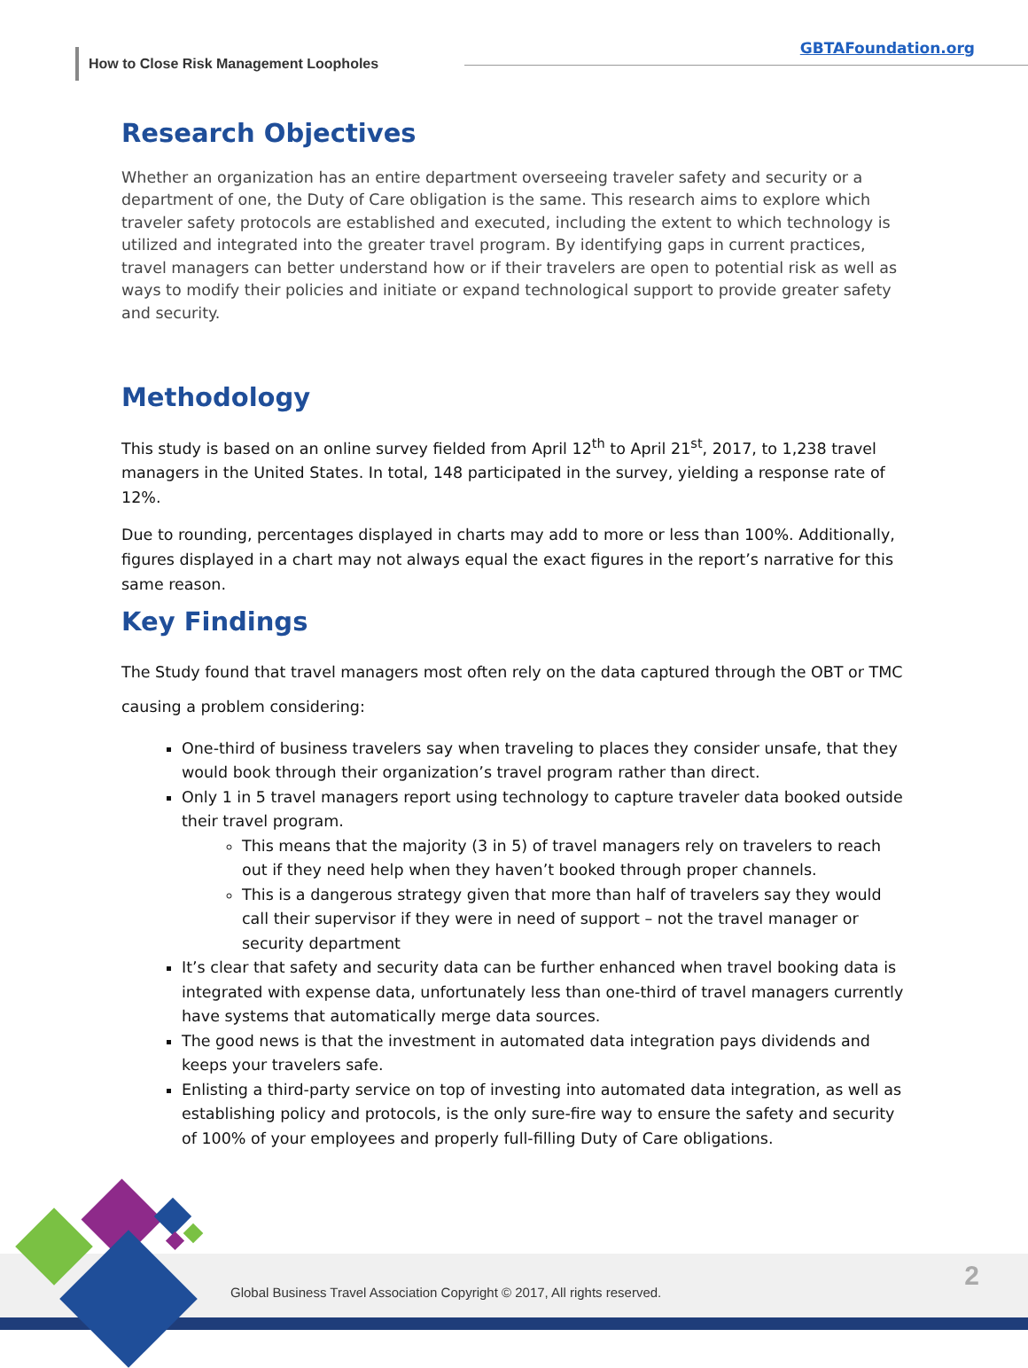How to Close Risk Management Loopholes
GBTAFoundation.org
Research Objectives
Whether an organization has an entire department overseeing traveler safety and security or a department of one, the Duty of Care obligation is the same. This research aims to explore which traveler safety protocols are established and executed, including the extent to which technology is utilized and integrated into the greater travel program. By identifying gaps in current practices, travel managers can better understand how or if their travelers are open to potential risk as well as ways to modify their policies and initiate or expand technological support to provide greater safety and security.
Methodology
This study is based on an online survey fielded from April 12<sup>th</sup> to April 21<sup>st</sup>, 2017, to 1,238 travel managers in the United States. In total, 148 participated in the survey, yielding a response rate of 12%.
Due to rounding, percentages displayed in charts may add to more or less than 100%. Additionally, figures displayed in a chart may not always equal the exact figures in the report’s narrative for this same reason.
Key Findings
The Study found that travel managers most often rely on the data captured through the OBT or TMC causing a problem considering:
One-third of business travelers say when traveling to places they consider unsafe, that they would book through their organization’s travel program rather than direct.
Only 1 in 5 travel managers report using technology to capture traveler data booked outside their travel program.
This means that the majority (3 in 5) of travel managers rely on travelers to reach out if they need help when they haven’t booked through proper channels.
This is a dangerous strategy given that more than half of travelers say they would call their supervisor if they were in need of support – not the travel manager or security department
It’s clear that safety and security data can be further enhanced when travel booking data is integrated with expense data, unfortunately less than one-third of travel managers currently have systems that automatically merge data sources.
The good news is that the investment in automated data integration pays dividends and keeps your travelers safe.
Enlisting a third-party service on top of investing into automated data integration, as well as establishing policy and protocols, is the only sure-fire way to ensure the safety and security of 100% of your employees and properly full-filling Duty of Care obligations.
Global Business Travel Association Copyright © 2017, All rights reserved.
2